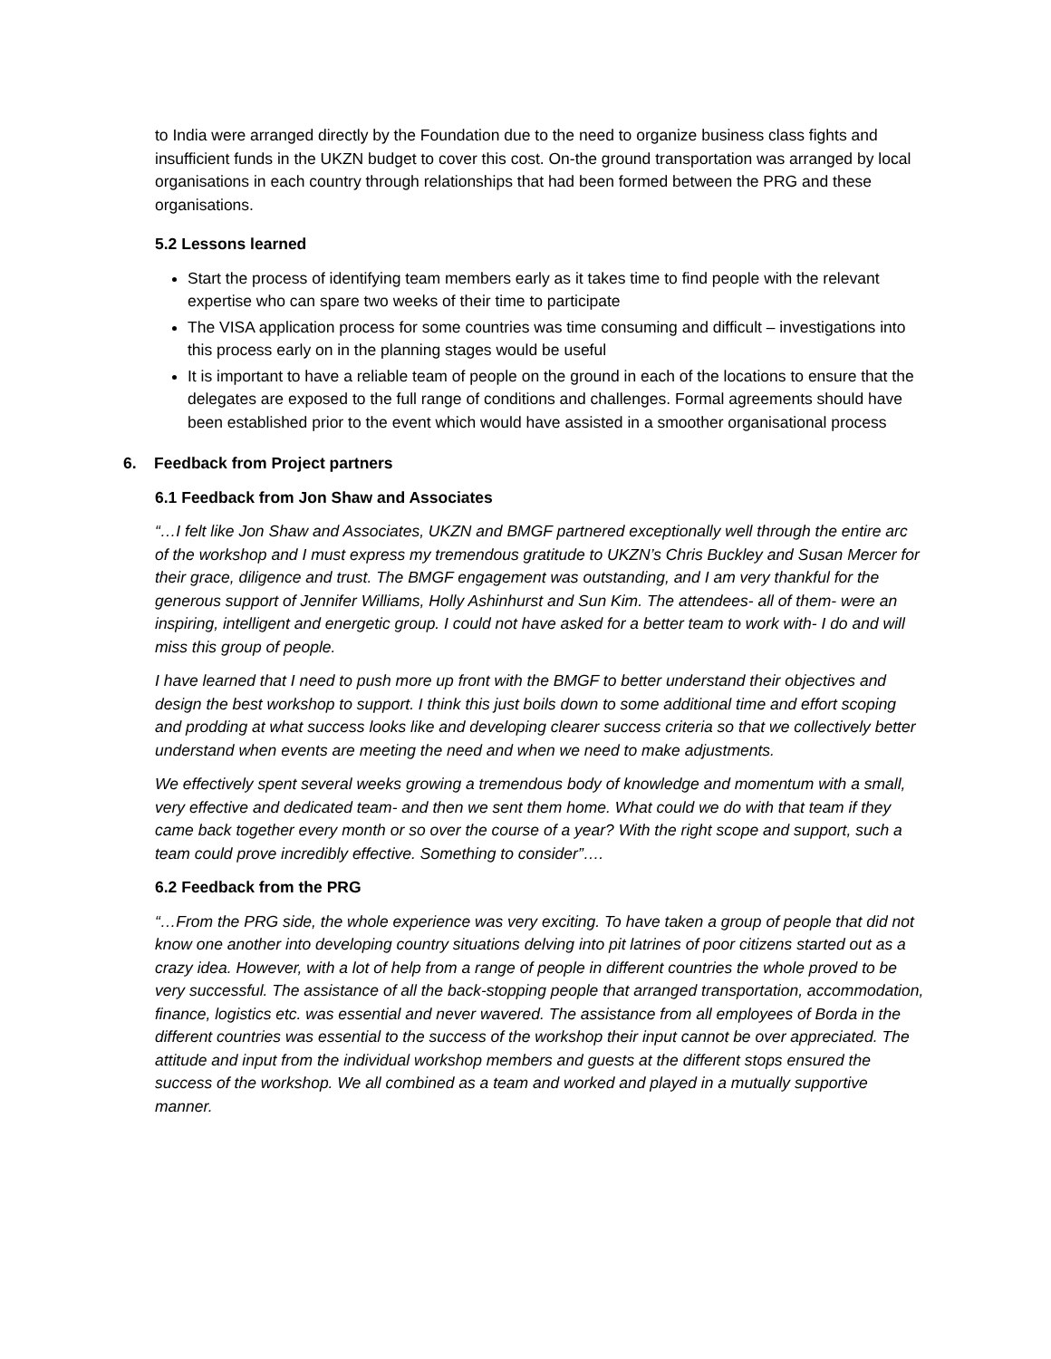to India were arranged directly by the Foundation due to the need to organize business class fights and insufficient funds in the UKZN budget to cover this cost. On-the ground transportation was arranged by local organisations in each country through relationships that had been formed between the PRG and these organisations.
5.2 Lessons learned
Start the process of identifying team members early as it takes time to find people with the relevant expertise who can spare two weeks of their time to participate
The VISA application process for some countries was time consuming and difficult – investigations into this process early on in the planning stages would be useful
It is important to have a reliable team of people on the ground in each of the locations to ensure that the delegates are exposed to the full range of conditions and challenges. Formal agreements should have been established prior to the event which would have assisted in a smoother organisational process
6. Feedback from Project partners
6.1 Feedback from Jon Shaw and Associates
“…I felt like Jon Shaw and Associates, UKZN and BMGF partnered exceptionally well through the entire arc of the workshop and I must express my tremendous gratitude to UKZN’s Chris Buckley and Susan Mercer for their grace, diligence and trust. The BMGF engagement was outstanding, and I am very thankful for the generous support of Jennifer Williams, Holly Ashinhurst and Sun Kim. The attendees- all of them- were an inspiring, intelligent and energetic group. I could not have asked for a better team to work with- I do and will miss this group of people.
I have learned that I need to push more up front with the BMGF to better understand their objectives and design the best workshop to support. I think this just boils down to some additional time and effort scoping and prodding at what success looks like and developing clearer success criteria so that we collectively better understand when events are meeting the need and when we need to make adjustments.
We effectively spent several weeks growing a tremendous body of knowledge and momentum with a small, very effective and dedicated team- and then we sent them home. What could we do with that team if they came back together every month or so over the course of a year? With the right scope and support, such a team could prove incredibly effective. Something to consider”….
6.2 Feedback from the PRG
“…From the PRG side, the whole experience was very exciting. To have taken a group of people that did not know one another into developing country situations delving into pit latrines of poor citizens started out as a crazy idea. However, with a lot of help from a range of people in different countries the whole proved to be very successful. The assistance of all the back-stopping people that arranged transportation, accommodation, finance, logistics etc. was essential and never wavered. The assistance from all employees of Borda in the different countries was essential to the success of the workshop their input cannot be over appreciated. The attitude and input from the individual workshop members and guests at the different stops ensured the success of the workshop. We all combined as a team and worked and played in a mutually supportive manner.